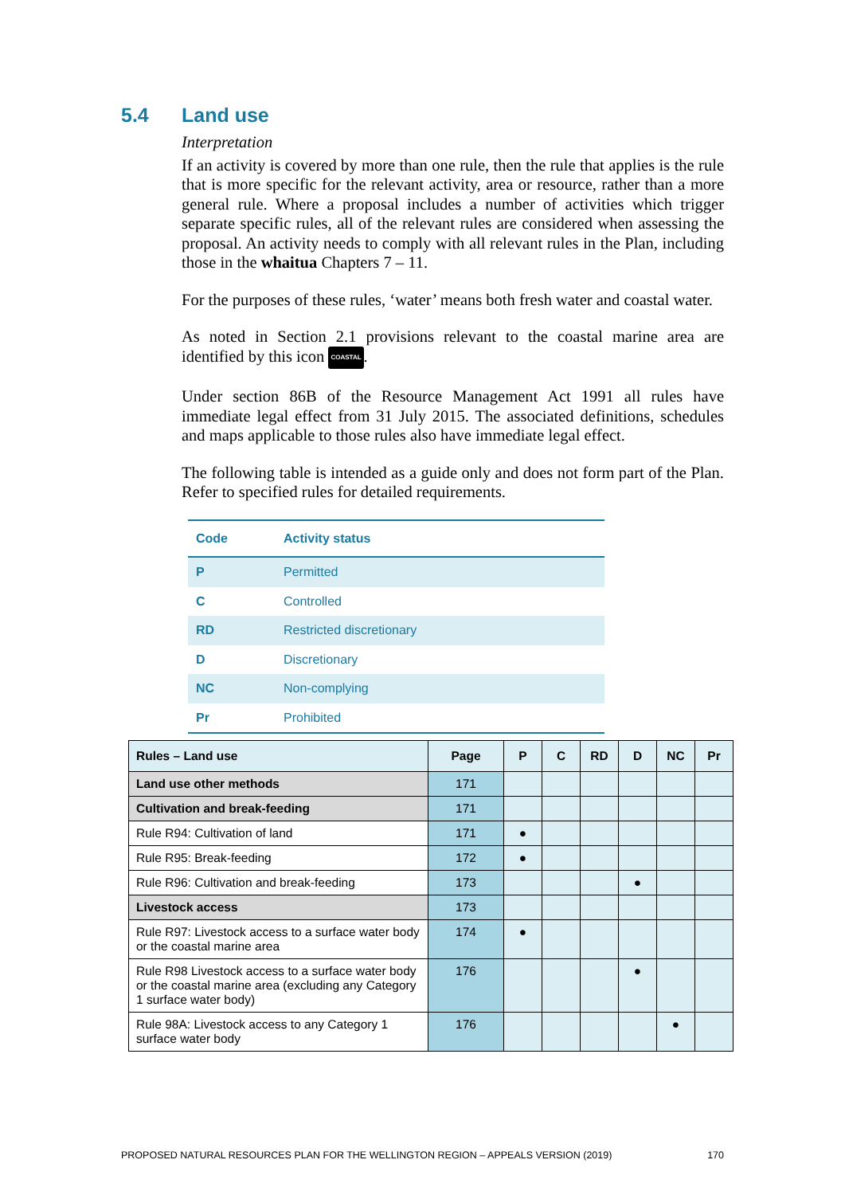5.4 Land use
Interpretation
If an activity is covered by more than one rule, then the rule that applies is the rule that is more specific for the relevant activity, area or resource, rather than a more general rule. Where a proposal includes a number of activities which trigger separate specific rules, all of the relevant rules are considered when assessing the proposal. An activity needs to comply with all relevant rules in the Plan, including those in the whaitua Chapters 7 – 11.
For the purposes of these rules, ‘water’ means both fresh water and coastal water.
As noted in Section 2.1 provisions relevant to the coastal marine area are identified by this icon COASTAL.
Under section 86B of the Resource Management Act 1991 all rules have immediate legal effect from 31 July 2015. The associated definitions, schedules and maps applicable to those rules also have immediate legal effect.
The following table is intended as a guide only and does not form part of the Plan. Refer to specified rules for detailed requirements.
| Code | Activity status |
| --- | --- |
| P | Permitted |
| C | Controlled |
| RD | Restricted discretionary |
| D | Discretionary |
| NC | Non-complying |
| Pr | Prohibited |
| Rules – Land use | Page | P | C | RD | D | NC | Pr |
| --- | --- | --- | --- | --- | --- | --- | --- |
| Land use other methods | 171 | | | | | | |
| Cultivation and break-feeding | 171 | | | | | | |
| Rule R94: Cultivation of land | 171 | ● | | | | | |
| Rule R95: Break-feeding | 172 | ● | | | | | |
| Rule R96: Cultivation and break-feeding | 173 | | | | ● | | |
| Livestock access | 173 | | | | | | |
| Rule R97: Livestock access to a surface water body or the coastal marine area | 174 | ● | | | | | |
| Rule R98 Livestock access to a surface water body or the coastal marine area (excluding any Category 1 surface water body) | 176 | | | | ● | | |
| Rule 98A: Livestock access to any Category 1 surface water body | 176 | | | | | ● | |
PROPOSED NATURAL RESOURCES PLAN FOR THE WELLINGTON REGION – APPEALS VERSION (2019) 170